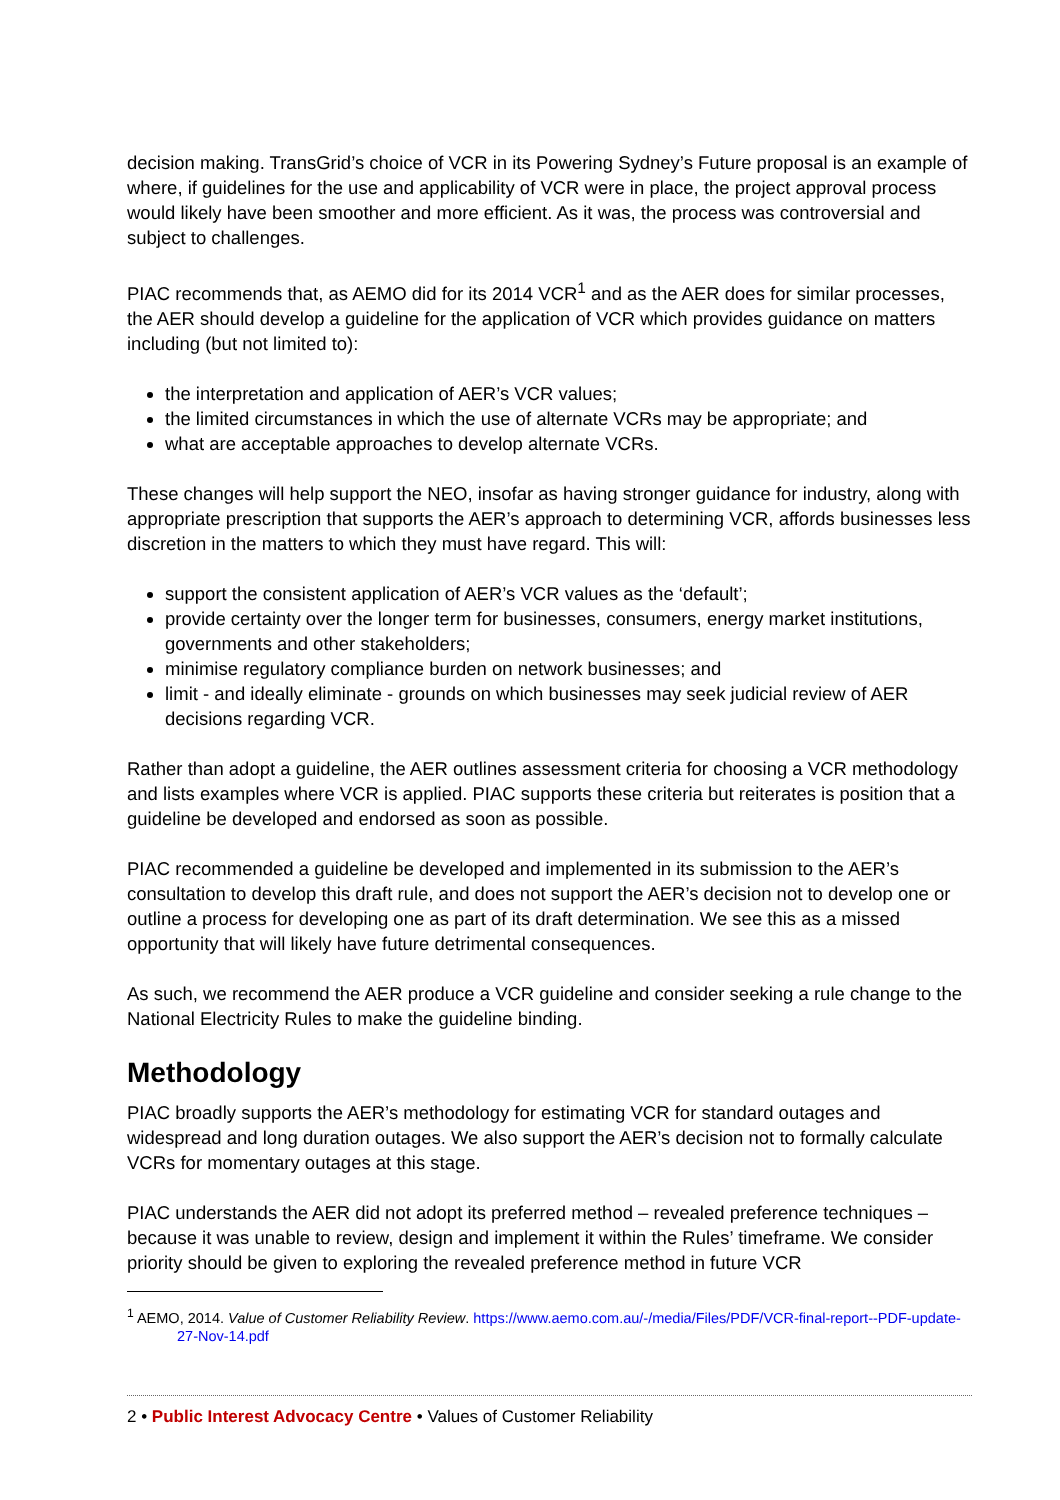decision making. TransGrid’s choice of VCR in its Powering Sydney’s Future proposal is an example of where, if guidelines for the use and applicability of VCR were in place, the project approval process would likely have been smoother and more efficient. As it was, the process was controversial and subject to challenges.
PIAC recommends that, as AEMO did for its 2014 VCR<sup>1</sup> and as the AER does for similar processes, the AER should develop a guideline for the application of VCR which provides guidance on matters including (but not limited to):
the interpretation and application of AER’s VCR values;
the limited circumstances in which the use of alternate VCRs may be appropriate; and
what are acceptable approaches to develop alternate VCRs.
These changes will help support the NEO, insofar as having stronger guidance for industry, along with appropriate prescription that supports the AER’s approach to determining VCR, affords businesses less discretion in the matters to which they must have regard. This will:
support the consistent application of AER’s VCR values as the ‘default’;
provide certainty over the longer term for businesses, consumers, energy market institutions, governments and other stakeholders;
minimise regulatory compliance burden on network businesses; and
limit - and ideally eliminate - grounds on which businesses may seek judicial review of AER decisions regarding VCR.
Rather than adopt a guideline, the AER outlines assessment criteria for choosing a VCR methodology and lists examples where VCR is applied. PIAC supports these criteria but reiterates is position that a guideline be developed and endorsed as soon as possible.
PIAC recommended a guideline be developed and implemented in its submission to the AER’s consultation to develop this draft rule, and does not support the AER’s decision not to develop one or outline a process for developing one as part of its draft determination. We see this as a missed opportunity that will likely have future detrimental consequences.
As such, we recommend the AER produce a VCR guideline and consider seeking a rule change to the National Electricity Rules to make the guideline binding.
Methodology
PIAC broadly supports the AER’s methodology for estimating VCR for standard outages and widespread and long duration outages. We also support the AER’s decision not to formally calculate VCRs for momentary outages at this stage.
PIAC understands the AER did not adopt its preferred method – revealed preference techniques – because it was unable to review, design and implement it within the Rules’ timeframe. We consider priority should be given to exploring the revealed preference method in future VCR
<sup>1</sup> AEMO, 2014. Value of Customer Reliability Review. https://www.aemo.com.au/-/media/Files/PDF/VCR-final-report--PDF-update-27-Nov-14.pdf
2 • Public Interest Advocacy Centre • Values of Customer Reliability